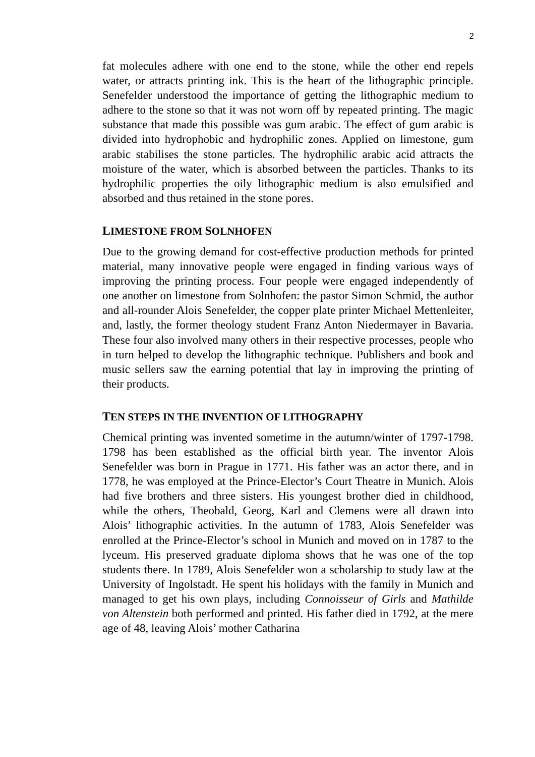2
fat molecules adhere with one end to the stone, while the other end repels water, or attracts printing ink. This is the heart of the lithographic principle. Senefelder understood the importance of getting the lithographic medium to adhere to the stone so that it was not worn off by repeated printing. The magic substance that made this possible was gum arabic. The effect of gum arabic is divided into hydrophobic and hydrophilic zones. Applied on limestone, gum arabic stabilises the stone particles. The hydrophilic arabic acid attracts the moisture of the water, which is absorbed between the particles. Thanks to its hydrophilic properties the oily lithographic medium is also emulsified and absorbed and thus retained in the stone pores.
LIMESTONE FROM SOLNHOFEN
Due to the growing demand for cost-effective production methods for printed material, many innovative people were engaged in finding various ways of improving the printing process. Four people were engaged independently of one another on limestone from Solnhofen: the pastor Simon Schmid, the author and all-rounder Alois Senefelder, the copper plate printer Michael Mettenleiter, and, lastly, the former theology student Franz Anton Niedermayer in Bavaria. These four also involved many others in their respective processes, people who in turn helped to develop the lithographic technique. Publishers and book and music sellers saw the earning potential that lay in improving the printing of their products.
TEN STEPS IN THE INVENTION OF LITHOGRAPHY
Chemical printing was invented sometime in the autumn/winter of 1797-1798. 1798 has been established as the official birth year. The inventor Alois Senefelder was born in Prague in 1771. His father was an actor there, and in 1778, he was employed at the Prince-Elector’s Court Theatre in Munich. Alois had five brothers and three sisters. His youngest brother died in childhood, while the others, Theobald, Georg, Karl and Clemens were all drawn into Alois’ lithographic activities. In the autumn of 1783, Alois Senefelder was enrolled at the Prince-Elector’s school in Munich and moved on in 1787 to the lyceum. His preserved graduate diploma shows that he was one of the top students there. In 1789, Alois Senefelder won a scholarship to study law at the University of Ingolstadt. He spent his holidays with the family in Munich and managed to get his own plays, including Connoisseur of Girls and Mathilde von Altenstein both performed and printed. His father died in 1792, at the mere age of 48, leaving Alois’ mother Catharina